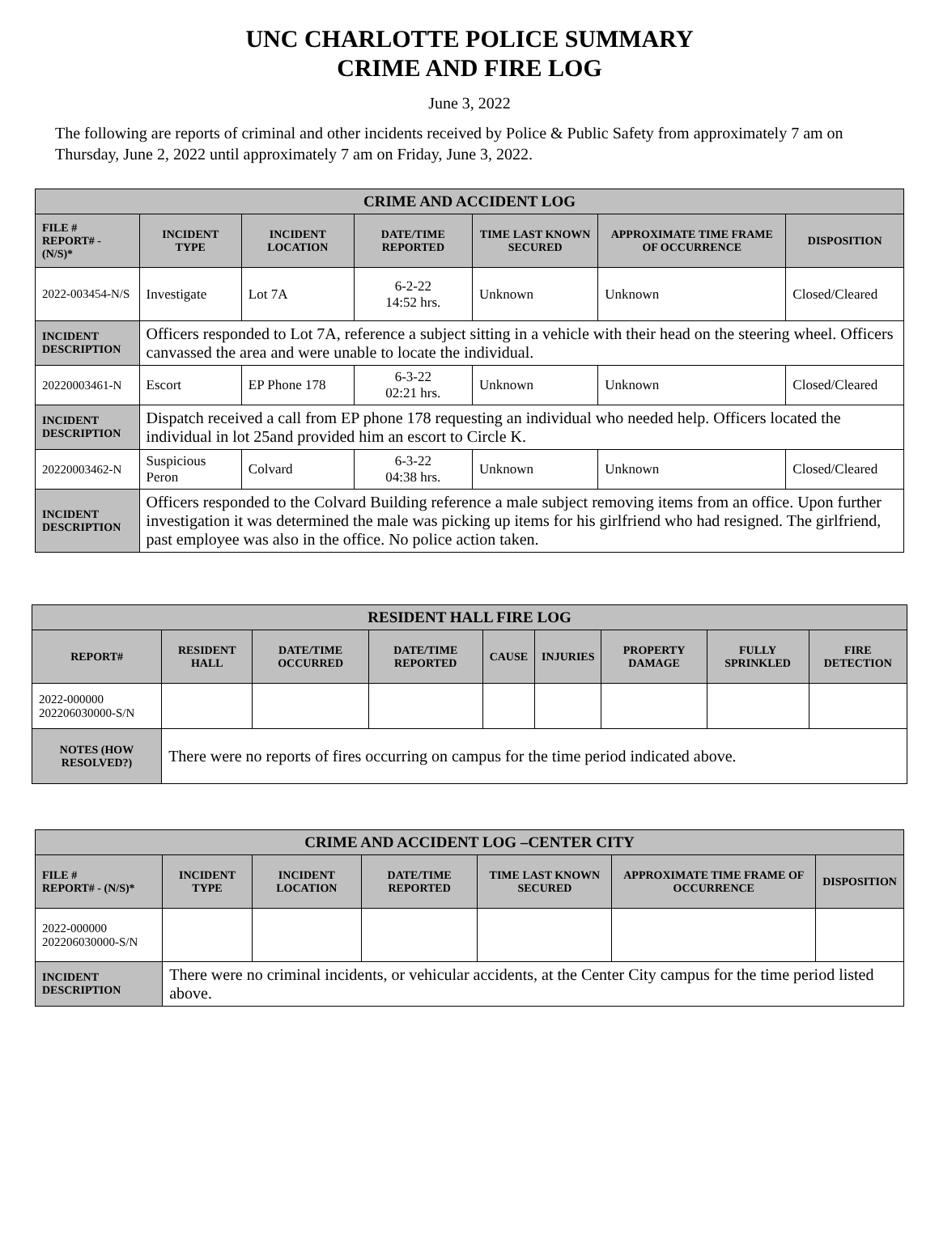UNC CHARLOTTE POLICE SUMMARY
CRIME AND FIRE LOG
June 3, 2022
The following are reports of criminal and other incidents received by Police & Public Safety from approximately 7 am on Thursday, June 2, 2022 until approximately 7 am on Friday, June 3, 2022.
| CRIME AND ACCIDENT LOG | | | | | | |
| --- | --- | --- | --- | --- | --- | --- |
| FILE # REPORT# - (N/S)* | INCIDENT TYPE | INCIDENT LOCATION | DATE/TIME REPORTED | TIME LAST KNOWN SECURED | APPROXIMATE TIME FRAME OF OCCURRENCE | DISPOSITION |
| 2022-003454-N/S | Investigate | Lot 7A | 6-2-22 14:52 hrs. | Unknown | Unknown | Closed/Cleared |
| INCIDENT DESCRIPTION | Officers responded to Lot 7A, reference a subject sitting in a vehicle with their head on the steering wheel. Officers canvassed the area and were unable to locate the individual. | | | | | |
| 20220003461-N | Escort | EP Phone 178 | 6-3-22 02:21 hrs. | Unknown | Unknown | Closed/Cleared |
| INCIDENT DESCRIPTION | Dispatch received a call from EP phone 178 requesting an individual who needed help. Officers located the individual in lot 25and provided him an escort to Circle K. | | | | | |
| 20220003462-N | Suspicious Peron | Colvard | 6-3-22 04:38 hrs. | Unknown | Unknown | Closed/Cleared |
| INCIDENT DESCRIPTION | Officers responded to the Colvard Building reference a male subject removing items from an office. Upon further investigation it was determined the male was picking up items for his girlfriend who had resigned. The girlfriend, past employee was also in the office. No police action taken. | | | | | |
| RESIDENT HALL FIRE LOG | | | | | | | | |
| --- | --- | --- | --- | --- | --- | --- | --- | --- |
| REPORT# | RESIDENT HALL | DATE/TIME OCCURRED | DATE/TIME REPORTED | CAUSE | INJURIES | PROPERTY DAMAGE | FULLY SPRINKLED | FIRE DETECTION |
| 2022-000000 202206030000-S/N | | | | | | | | |
| NOTES (HOW RESOLVED?) | There were no reports of fires occurring on campus for the time period indicated above. | | | | | | | |
| CRIME AND ACCIDENT LOG –CENTER CITY | | | | | | |
| --- | --- | --- | --- | --- | --- | --- |
| FILE # REPORT# - (N/S)* | INCIDENT TYPE | INCIDENT LOCATION | DATE/TIME REPORTED | TIME LAST KNOWN SECURED | APPROXIMATE TIME FRAME OF OCCURRENCE | DISPOSITION |
| 2022-000000 202206030000-S/N | | | | | | |
| INCIDENT DESCRIPTION | There were no criminal incidents, or vehicular accidents, at the Center City campus for the time period listed above. | | | | | |